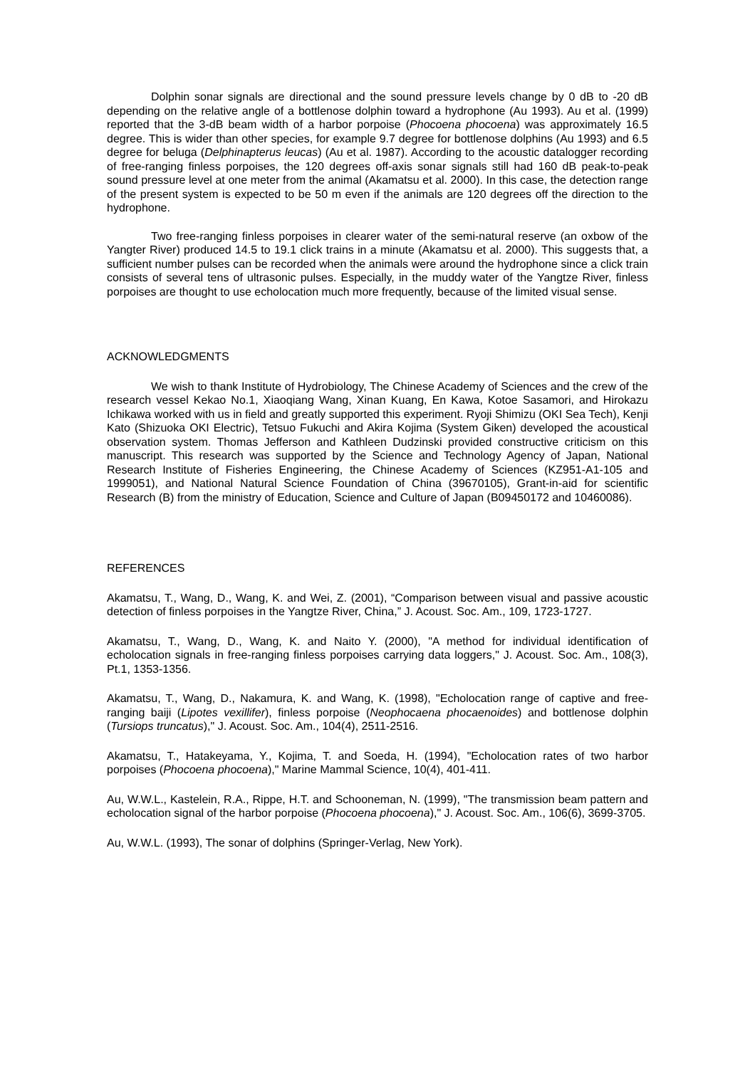Dolphin sonar signals are directional and the sound pressure levels change by 0 dB to -20 dB depending on the relative angle of a bottlenose dolphin toward a hydrophone (Au 1993). Au et al. (1999) reported that the 3-dB beam width of a harbor porpoise (Phocoena phocoena) was approximately 16.5 degree. This is wider than other species, for example 9.7 degree for bottlenose dolphins (Au 1993) and 6.5 degree for beluga (Delphinapterus leucas) (Au et al. 1987). According to the acoustic datalogger recording of free-ranging finless porpoises, the 120 degrees off-axis sonar signals still had 160 dB peak-to-peak sound pressure level at one meter from the animal (Akamatsu et al. 2000). In this case, the detection range of the present system is expected to be 50 m even if the animals are 120 degrees off the direction to the hydrophone.
Two free-ranging finless porpoises in clearer water of the semi-natural reserve (an oxbow of the Yangter River) produced 14.5 to 19.1 click trains in a minute (Akamatsu et al. 2000). This suggests that, a sufficient number pulses can be recorded when the animals were around the hydrophone since a click train consists of several tens of ultrasonic pulses. Especially, in the muddy water of the Yangtze River, finless porpoises are thought to use echolocation much more frequently, because of the limited visual sense.
ACKNOWLEDGMENTS
We wish to thank Institute of Hydrobiology, The Chinese Academy of Sciences and the crew of the research vessel Kekao No.1, Xiaoqiang Wang, Xinan Kuang, En Kawa, Kotoe Sasamori, and Hirokazu Ichikawa worked with us in field and greatly supported this experiment. Ryoji Shimizu (OKI Sea Tech), Kenji Kato (Shizuoka OKI Electric), Tetsuo Fukuchi and Akira Kojima (System Giken) developed the acoustical observation system. Thomas Jefferson and Kathleen Dudzinski provided constructive criticism on this manuscript. This research was supported by the Science and Technology Agency of Japan, National Research Institute of Fisheries Engineering, the Chinese Academy of Sciences (KZ951-A1-105 and 1999051), and National Natural Science Foundation of China (39670105), Grant-in-aid for scientific Research (B) from the ministry of Education, Science and Culture of Japan (B09450172 and 10460086).
REFERENCES
Akamatsu, T., Wang, D., Wang, K. and Wei, Z. (2001), “Comparison between visual and passive acoustic detection of finless porpoises in the Yangtze River, China,” J. Acoust. Soc. Am., 109, 1723-1727.
Akamatsu, T., Wang, D., Wang, K. and Naito Y. (2000), "A method for individual identification of echolocation signals in free-ranging finless porpoises carrying data loggers," J. Acoust. Soc. Am., 108(3), Pt.1, 1353-1356.
Akamatsu, T., Wang, D., Nakamura, K. and Wang, K. (1998), "Echolocation range of captive and free-ranging baiji (Lipotes vexillifer), finless porpoise (Neophocaena phocaenoides) and bottlenose dolphin (Tursiops truncatus)," J. Acoust. Soc. Am., 104(4), 2511-2516.
Akamatsu, T., Hatakeyama, Y., Kojima, T. and Soeda, H. (1994), "Echolocation rates of two harbor porpoises (Phocoena phocoena)," Marine Mammal Science, 10(4), 401-411.
Au, W.W.L., Kastelein, R.A., Rippe, H.T. and Schooneman, N. (1999), "The transmission beam pattern and echolocation signal of the harbor porpoise (Phocoena phocoena)," J. Acoust. Soc. Am., 106(6), 3699-3705.
Au, W.W.L. (1993), The sonar of dolphins (Springer-Verlag, New York).